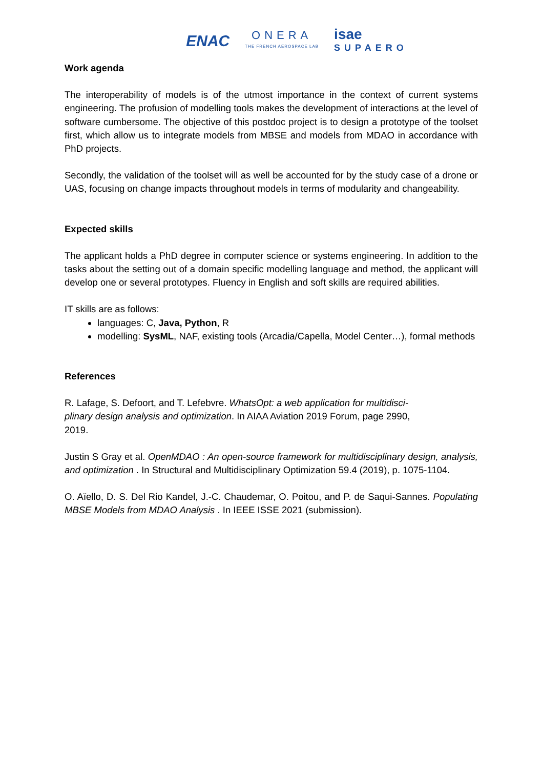ENAC
ONERA
THE FRENCH AEROSPACE LAB
isae
SUPAERO
Work agenda
The interoperability of models is of the utmost importance in the context of current systems engineering. The profusion of modelling tools makes the development of interactions at the level of software cumbersome. The objective of this postdoc project is to design a prototype of the toolset first, which allow us to integrate models from MBSE and models from MDAO in accordance with PhD projects.
Secondly, the validation of the toolset will as well be accounted for by the study case of a drone or UAS, focusing on change impacts throughout models in terms of modularity and changeability.
Expected skills
The applicant holds a PhD degree in computer science or systems engineering. In addition to the tasks about the setting out of a domain specific modelling language and method, the applicant will develop one or several prototypes. Fluency in English and soft skills are required abilities.
IT skills are as follows:
languages: C, Java, Python, R
modelling: SysML, NAF, existing tools (Arcadia/Capella, Model Center…), formal methods
References
R. Lafage, S. Defoort, and T. Lefebvre. WhatsOpt: a web application for multidisci-plinary design analysis and optimization. In AIAA Aviation 2019 Forum, page 2990, 2019.
Justin S Gray et al. OpenMDAO : An open-source framework for multidisciplinary design, analysis, and optimization . In Structural and Multidisciplinary Optimization 59.4 (2019), p. 1075-1104.
O. Aïello, D. S. Del Rio Kandel, J.-C. Chaudemar, O. Poitou, and P. de Saqui-Sannes. Populating MBSE Models from MDAO Analysis . In IEEE ISSE 2021 (submission).